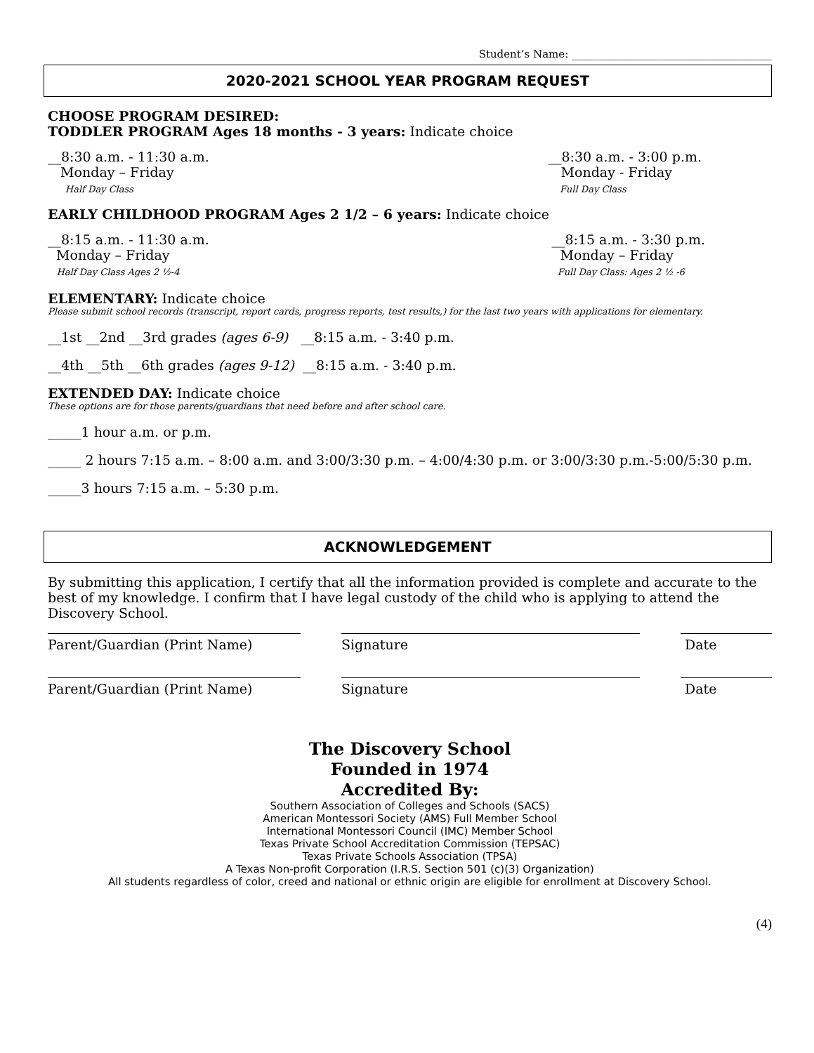Student’s Name: ______________________________________
2020-2021 SCHOOL YEAR PROGRAM REQUEST
CHOOSE PROGRAM DESIRED:
TODDLER PROGRAM Ages 18 months - 3 years: Indicate choice
__8:30 a.m. - 11:30 a.m.
Monday – Friday
Half Day Class
__8:30 a.m. - 3:00 p.m.
Monday - Friday
Full Day Class
EARLY CHILDHOOD PROGRAM Ages 2 1/2 – 6 years: Indicate choice
__8:15 a.m. - 11:30 a.m.
Monday – Friday
Half Day Class Ages 2 ½-4
__8:15 a.m. - 3:30 p.m.
Monday – Friday
Full Day Class: Ages 2 ½ -6
ELEMENTARY: Indicate choice
Please submit school records (transcript, report cards, progress reports, test results,) for the last two years with applications for elementary.
__1st __2nd __3rd grades (ages 6-9) __8:15 a.m. - 3:40 p.m.
__4th __5th __6th grades (ages 9-12) __8:15 a.m. - 3:40 p.m.
EXTENDED DAY: Indicate choice
These options are for those parents/guardians that need before and after school care.
_____1 hour a.m. or p.m.
_____ 2 hours 7:15 a.m. – 8:00 a.m. and 3:00/3:30 p.m. – 4:00/4:30 p.m. or 3:00/3:30 p.m.-5:00/5:30 p.m.
_____3 hours 7:15 a.m. – 5:30 p.m.
ACKNOWLEDGEMENT
By submitting this application, I certify that all the information provided is complete and accurate to the best of my knowledge. I confirm that I have legal custody of the child who is applying to attend the Discovery School.
Parent/Guardian (Print Name) Signature Date
Parent/Guardian (Print Name) Signature Date
The Discovery School
Founded in 1974
Accredited By:
Southern Association of Colleges and Schools (SACS)
American Montessori Society (AMS) Full Member School
International Montessori Council (IMC) Member School
Texas Private School Accreditation Commission (TEPSAC)
Texas Private Schools Association (TPSA)
A Texas Non-profit Corporation (I.R.S. Section 501 (c)(3) Organization)
All students regardless of color, creed and national or ethnic origin are eligible for enrollment at Discovery School.
(4)